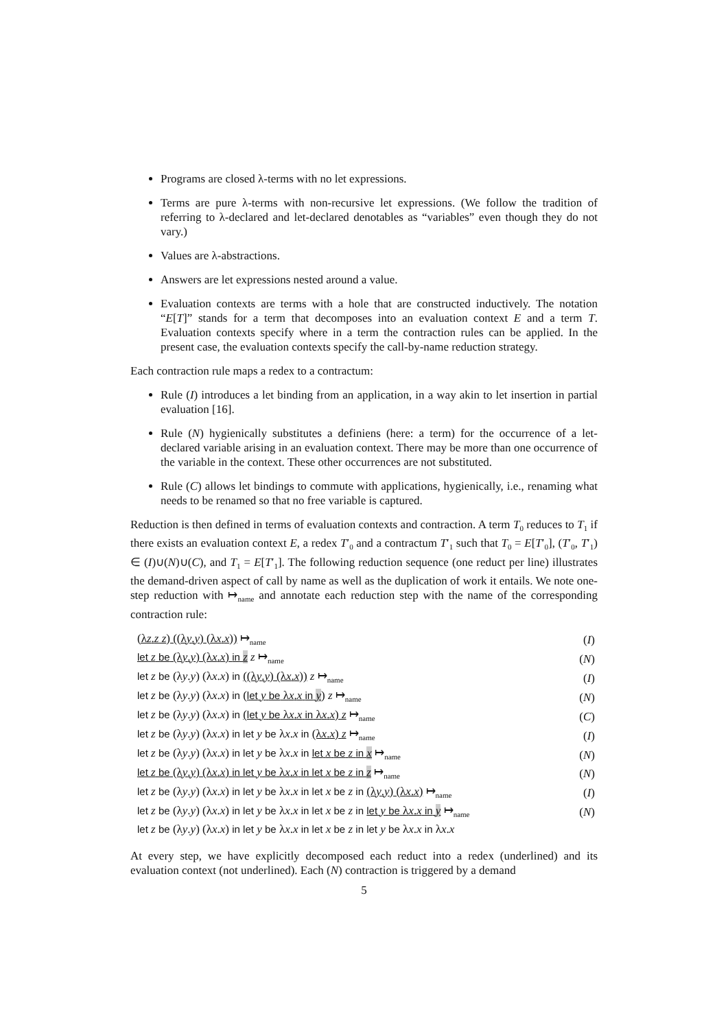Programs are closed λ-terms with no let expressions.
Terms are pure λ-terms with non-recursive let expressions. (We follow the tradition of referring to λ-declared and let-declared denotables as “variables” even though they do not vary.)
Values are λ-abstractions.
Answers are let expressions nested around a value.
Evaluation contexts are terms with a hole that are constructed inductively. The notation “E[T]” stands for a term that decomposes into an evaluation context E and a term T. Evaluation contexts specify where in a term the contraction rules can be applied. In the present case, the evaluation contexts specify the call-by-name reduction strategy.
Each contraction rule maps a redex to a contractum:
Rule (I) introduces a let binding from an application, in a way akin to let insertion in partial evaluation [16].
Rule (N) hygienically substitutes a definiens (here: a term) for the occurrence of a let-declared variable arising in an evaluation context. There may be more than one occurrence of the variable in the context. These other occurrences are not substituted.
Rule (C) allows let bindings to commute with applications, hygienically, i.e., renaming what needs to be renamed so that no free variable is captured.
Reduction is then defined in terms of evaluation contexts and contraction. A term T<sub>0</sub> reduces to T<sub>1</sub> if there exists an evaluation context E, a redex T′<sub>0</sub> and a contractum T′<sub>1</sub> such that T<sub>0</sub> = E[T′<sub>0</sub>], (T′<sub>0</sub>, T′<sub>1</sub>) ∈ (I)∪(N)∪(C), and T<sub>1</sub> = E[T′<sub>1</sub>]. The following reduction sequence (one reduct per line) illustrates the demand-driven aspect of call by name as well as the duplication of work it entails. We note one-step reduction with ↦<sub>name</sub> and annotate each reduction step with the name of the corresponding contraction rule:
| (λ z . z z ) ((λ y . y ) (λ x . x )) ↦<sub>name</sub> | ( I ) |
| let z be (λ y . y ) (λ x . x ) in z z ↦<sub>name</sub> | ( N ) |
| let z be (λ y . y ) (λ x . x ) in ((λ y . y ) (λ x . x )) z ↦<sub>name</sub> | ( I ) |
| let z be (λ y . y ) (λ x . x ) in ( let y be λ x . x in y ) z ↦<sub>name</sub> | ( N ) |
| let z be (λ y . y ) (λ x . x ) in ( let y be λ x . x in λ x . x ) z ↦<sub>name</sub> | ( C ) |
| let z be (λ y . y ) (λ x . x ) in let y be λ x . x in (λ x . x ) z ↦<sub>name</sub> | ( I ) |
| let z be (λ y . y ) (λ x . x ) in let y be λ x . x in let x be z in x ↦<sub>name</sub> | ( N ) |
| let z be (λ y . y ) (λ x . x ) in let y be λ x . x in let x be z in z ↦<sub>name</sub> | ( N ) |
| let z be (λ y . y ) (λ x . x ) in let y be λ x . x in let x be z in (λ y . y ) (λ x . x ) ↦<sub>name</sub> | ( I ) |
| let z be (λ y . y ) (λ x . x ) in let y be λ x . x in let x be z in let y be λ x . x in y ↦<sub>name</sub> | ( N ) |
| let z be (λ y . y ) (λ x . x ) in let y be λ x . x in let x be z in let y be λ x . x in λ x . x | |
At every step, we have explicitly decomposed each reduct into a redex (underlined) and its evaluation context (not underlined). Each (N) contraction is triggered by a demand
5